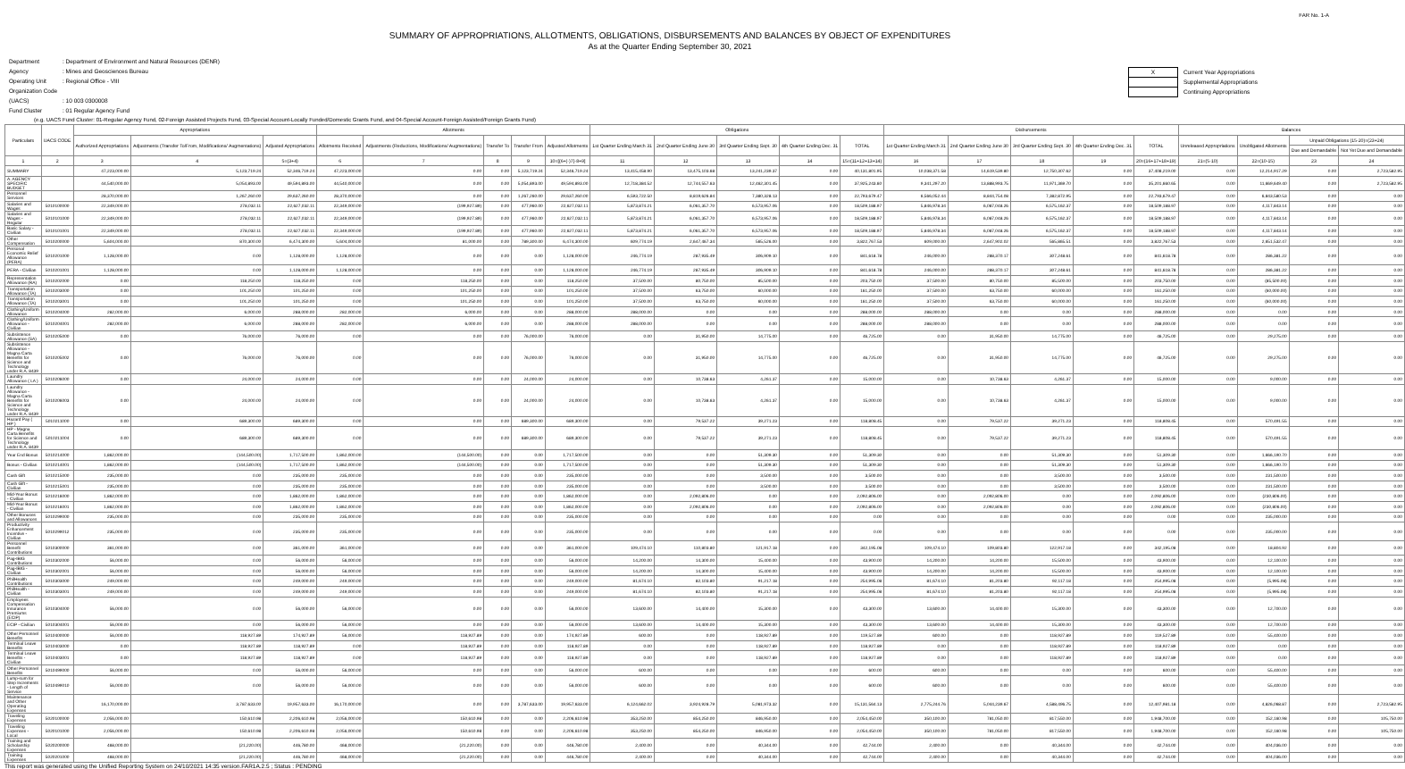FAR No. 1-A
SUMMARY OF APPROPRIATIONS, ALLOTMENTS, OBLIGATIONS, DISBURSEMENTS AND BALANCES BY OBJECT OF EXPENDITURES
As at the Quarter Ending September 30, 2021
Department: Department of Environment and Natural Resources (DENR)
Agency: Mines and Geosciences Bureau
Operating Unit: Regional Office - VIII
Organization Code (UACS): 10 003 0300008
Fund Cluster: 01 Regular Agency Fund
X Current Year Appropriations
Supplemental Appropriations
Continuing Appropriations
(e.g. UACS Fund Cluster: 01-Regular Agency Fund, 02-Foreign Assisted Projects Fund, 03-Special Account-Locally Funded/Domestic Grants Fund, and 04-Special Account-Foreign Assisted/Foreign Grants Fund)
| Particulars | UACS CODE | Appropriations | | | Allotments | | | | | Obligations | | | | | Disbursements | | | | | Balances | | | |
| --- | --- | --- | --- | --- | --- | --- | --- | --- | --- | --- | --- | --- | --- | --- | --- | --- | --- | --- | --- | --- | --- | --- | --- |
| | | Authorized Appropriations | Adjustments (Transfer To/From, Modifications/ Augmentations) | Adjusted Appropriations | Allotments Received | Adjustments (Reductions, Modifications/ Augmentations) | Transfer To | Transfer From | Adjusted Allotments | 1st Quarter Ending March 31 | 2nd Quarter Ending June 30 | 3rd Quarter Ending Sept. 30 | 4th Quarter Ending Dec. 31 | TOTAL | 1st Quarter Ending March 31 | 2nd Quarter Ending June 30 | 3rd Quarter Ending Sept. 30 | 4th Quarter Ending Dec. 31 | TOTAL | Unreleased Appropriations | Unobligated Allotments | Unpaid Obligations (15-20)=(23+24) | |
| | | | | | | | | | | | | | | | | | | | | | | Due and Demandable | Not Yet Due and Demandable |
| 1 | 2 | 3 | 4 | 5=(3+4) | 6 | 7 | 8 | 9 | 10=[{6+(-)7}-8+9] | 11 | 12 | 13 | 14 | 15=(11+12+13+14) | 16 | 17 | 18 | 19 | 20=(16+17+18+19) | 21=(5-10) | 22=(10-15) | 23 | 24 |
| SUMMARY | | 47,223,000.00 | 5,123,719.24 | 52,346,719.24 | 47,223,000.00 | 0.00 | 0.00 | 5,123,719.24 | 52,346,719.24 | 13,415,458.90 | 13,475,103.68 | 13,241,239.37 | 0.00 | 40,131,801.95 | 10,038,371.58 | 14,619,539.80 | 12,750,307.62 | 0.00 | 37,408,219.00 | 0.00 | 12,214,917.29 | 0.00 | 2,723,582.95 |
| A. AGENCY SPECIFIC BUDGET | | 44,540,000.00 | 5,054,893.00 | 49,594,893.00 | 44,540,000.00 | 0.00 | 0.00 | 5,054,893.00 | 49,594,893.00 | 12,718,384.52 | 12,744,557.63 | 12,462,301.45 | 0.00 | 37,925,243.60 | 9,341,297.20 | 13,888,993.75 | 11,971,369.70 | 0.00 | 35,201,660.65 | 0.00 | 11,669,649.40 | 0.00 | 2,723,582.95 |
| Personnel Services | | 28,370,000.00 | 1,267,260.00 | 29,637,260.00 | 28,370,000.00 | 0.00 | 0.00 | 1,267,260.00 | 29,637,260.00 | 6,593,722.50 | 8,819,626.84 | 7,380,328.13 | 0.00 | 22,793,679.47 | 6,566,052.44 | 8,844,754.08 | 7,382,872.95 | 0.00 | 22,793,679.47 | 0.00 | 6,843,580.53 | 0.00 | 0.00 |
| Salaries and Wages | 5010100000 | 22,349,000.00 | 278,032.11 | 22,627,032.11 | 22,349,000.00 | (199,927.89) | 0.00 | 477,960.00 | 22,627,032.11 | 5,873,874.21 | 6,061,357.70 | 6,573,957.06 | 0.00 | 18,509,188.97 | 5,846,978.34 | 6,087,048.26 | 6,575,162.37 | 0.00 | 18,509,188.97 | 0.00 | 4,117,843.14 | 0.00 | 0.00 |
| Salaries and Wages - Regular | 5010101000 | 22,349,000.00 | 278,032.11 | 22,627,032.11 | 22,349,000.00 | (199,927.89) | 0.00 | 477,960.00 | 22,627,032.11 | 5,873,874.21 | 6,061,357.70 | 6,573,957.06 | 0.00 | 18,509,188.97 | 5,846,978.34 | 6,087,048.26 | 6,575,162.37 | 0.00 | 18,509,188.97 | 0.00 | 4,117,843.14 | 0.00 | 0.00 |
| Basic Salary - Civilian | 5010101001 | 22,349,000.00 | 278,032.11 | 22,627,032.11 | 22,349,000.00 | (199,927.89) | 0.00 | 477,960.00 | 22,627,032.11 | 5,873,874.21 | 6,061,357.70 | 6,573,957.06 | 0.00 | 18,509,188.97 | 5,846,978.34 | 6,087,048.26 | 6,575,162.37 | 0.00 | 18,509,188.97 | 0.00 | 4,117,843.14 | 0.00 | 0.00 |
| Other Compensation | 5010200000 | 5,604,000.00 | 870,300.00 | 6,474,300.00 | 5,604,000.00 | 81,000.00 | 0.00 | 789,300.00 | 6,474,300.00 | 609,774.19 | 2,647,467.34 | 565,526.00 | 0.00 | 3,822,767.53 | 609,000.00 | 2,647,902.02 | 565,865.51 | 0.00 | 3,822,767.53 | 0.00 | 2,651,532.47 | 0.00 | 0.00 |
| Personal Economic Relief Allowance (PERA) | 5010201000 | 1,128,000.00 | 0.00 | 1,128,000.00 | 1,128,000.00 | 0.00 | 0.00 | 0.00 | 1,128,000.00 | 246,774.19 | 287,935.49 | 306,909.10 | 0.00 | 841,618.78 | 246,000.00 | 288,370.17 | 307,248.61 | 0.00 | 841,618.78 | 0.00 | 286,381.22 | 0.00 | 0.00 |
| PERA - Civilian | 5010201001 | 1,128,000.00 | 0.00 | 1,128,000.00 | 1,128,000.00 | 0.00 | 0.00 | 0.00 | 1,128,000.00 | 246,774.19 | 287,935.49 | 306,909.10 | 0.00 | 841,618.78 | 246,000.00 | 288,370.17 | 307,248.61 | 0.00 | 841,618.78 | 0.00 | 286,381.22 | 0.00 | 0.00 |
| Representation Allowance (RA) | 5010202000 | 0.00 | 118,250.00 | 118,250.00 | 0.00 | 118,250.00 | 0.00 | 0.00 | 118,250.00 | 37,500.00 | 80,750.00 | 85,500.00 | 0.00 | 203,750.00 | 37,500.00 | 80,750.00 | 85,500.00 | 0.00 | 203,750.00 | 0.00 | (85,500.00) | 0.00 | 0.00 |
| Transportation Allowance (TA) | 5010203000 | 0.00 | 101,250.00 | 101,250.00 | 0.00 | 101,250.00 | 0.00 | 0.00 | 101,250.00 | 37,500.00 | 63,750.00 | 60,000.00 | 0.00 | 161,250.00 | 37,500.00 | 63,750.00 | 60,000.00 | 0.00 | 161,250.00 | 0.00 | (60,000.00) | 0.00 | 0.00 |
| Transportation Allowance (TA) | 5010203001 | 0.00 | 101,250.00 | 101,250.00 | 0.00 | 101,250.00 | 0.00 | 0.00 | 101,250.00 | 37,500.00 | 63,750.00 | 60,000.00 | 0.00 | 161,250.00 | 37,500.00 | 63,750.00 | 60,000.00 | 0.00 | 161,250.00 | 0.00 | (60,000.00) | 0.00 | 0.00 |
| Clothing/Uniform Allowance | 5010204000 | 282,000.00 | 6,000.00 | 288,000.00 | 282,000.00 | 6,000.00 | 0.00 | 0.00 | 288,000.00 | 288,000.00 | 0.00 | 0.00 | 0.00 | 288,000.00 | 288,000.00 | 0.00 | 0.00 | 0.00 | 288,000.00 | 0.00 | 0.00 | 0.00 | 0.00 |
| Clothing/Uniform Allowance - Civilian | 5010204001 | 282,000.00 | 6,000.00 | 288,000.00 | 282,000.00 | 6,000.00 | 0.00 | 0.00 | 288,000.00 | 288,000.00 | 0.00 | 0.00 | 0.00 | 288,000.00 | 288,000.00 | 0.00 | 0.00 | 0.00 | 288,000.00 | 0.00 | 0.00 | 0.00 | 0.00 |
| Subsistence Allowance (SA) | 5010205000 | 0.00 | 76,000.00 | 76,000.00 | 0.00 | 0.00 | 0.00 | 76,000.00 | 76,000.00 | 0.00 | 31,950.00 | 14,775.00 | 0.00 | 46,725.00 | 0.00 | 31,950.00 | 14,775.00 | 0.00 | 46,725.00 | 0.00 | 29,275.00 | 0.00 | 0.00 |
| Subsistence Allowance - Magna Carta Benefits for Science and Technology under R.A. 8439 | 5010205002 | 0.00 | 76,000.00 | 76,000.00 | 0.00 | 0.00 | 0.00 | 76,000.00 | 76,000.00 | 0.00 | 31,950.00 | 14,775.00 | 0.00 | 46,725.00 | 0.00 | 31,950.00 | 14,775.00 | 0.00 | 46,725.00 | 0.00 | 29,275.00 | 0.00 | 0.00 |
| Laundry Allowance ( LA ) | 5010206000 | 0.00 | 24,000.00 | 24,000.00 | 0.00 | 0.00 | 0.00 | 24,000.00 | 24,000.00 | 0.00 | 10,738.63 | 4,261.37 | 0.00 | 15,000.00 | 0.00 | 10,738.63 | 4,261.37 | 0.00 | 15,000.00 | 0.00 | 9,000.00 | 0.00 | 0.00 |
| Laundry Allowance - Magna Carta Benefits for Science and Technology under R.A. 8439 | 5010206003 | 0.00 | 24,000.00 | 24,000.00 | 0.00 | 0.00 | 0.00 | 24,000.00 | 24,000.00 | 0.00 | 10,738.63 | 4,261.37 | 0.00 | 15,000.00 | 0.00 | 10,738.63 | 4,261.37 | 0.00 | 15,000.00 | 0.00 | 9,000.00 | 0.00 | 0.00 |
| Hazard Pay ( HP ) | 5010211000 | 0.00 | 689,300.00 | 689,300.00 | 0.00 | 0.00 | 0.00 | 689,300.00 | 689,300.00 | 0.00 | 79,537.22 | 39,271.23 | 0.00 | 118,808.45 | 0.00 | 79,537.22 | 39,271.23 | 0.00 | 118,808.45 | 0.00 | 570,491.55 | 0.00 | 0.00 |
| HP - Magna Carta Benefits for Science and Technology under R.A. 8439 | 5010211004 | 0.00 | 689,300.00 | 689,300.00 | 0.00 | 0.00 | 0.00 | 689,300.00 | 689,300.00 | 0.00 | 79,537.22 | 39,271.23 | 0.00 | 118,808.45 | 0.00 | 79,537.22 | 39,271.23 | 0.00 | 118,808.45 | 0.00 | 570,491.55 | 0.00 | 0.00 |
| Year End Bonus | 5010214000 | 1,862,000.00 | (144,500.00) | 1,717,500.00 | 1,862,000.00 | (144,500.00) | 0.00 | 0.00 | 1,717,500.00 | 0.00 | 0.00 | 51,309.30 | 0.00 | 51,309.30 | 0.00 | 0.00 | 51,309.30 | 0.00 | 51,309.30 | 0.00 | 1,666,190.70 | 0.00 | 0.00 |
| Bonus - Civilian | 5010214001 | 1,862,000.00 | (144,500.00) | 1,717,500.00 | 1,862,000.00 | (144,500.00) | 0.00 | 0.00 | 1,717,500.00 | 0.00 | 0.00 | 51,309.30 | 0.00 | 51,309.30 | 0.00 | 0.00 | 51,309.30 | 0.00 | 51,309.30 | 0.00 | 1,666,190.70 | 0.00 | 0.00 |
| Cash Gift | 5010215000 | 235,000.00 | 0.00 | 235,000.00 | 235,000.00 | 0.00 | 0.00 | 0.00 | 235,000.00 | 0.00 | 0.00 | 3,500.00 | 0.00 | 3,500.00 | 0.00 | 0.00 | 3,500.00 | 0.00 | 3,500.00 | 0.00 | 231,500.00 | 0.00 | 0.00 |
| Cash Gift - Civilian | 5010215001 | 235,000.00 | 0.00 | 235,000.00 | 235,000.00 | 0.00 | 0.00 | 0.00 | 235,000.00 | 0.00 | 0.00 | 3,500.00 | 0.00 | 3,500.00 | 0.00 | 0.00 | 3,500.00 | 0.00 | 3,500.00 | 0.00 | 231,500.00 | 0.00 | 0.00 |
| Mid-Year Bonus - Civilian | 5010216000 | 1,862,000.00 | 0.00 | 1,862,000.00 | 1,862,000.00 | 0.00 | 0.00 | 0.00 | 1,862,000.00 | 0.00 | 2,092,806.00 | 0.00 | 0.00 | 2,092,806.00 | 0.00 | 2,092,806.00 | 0.00 | 0.00 | 2,092,806.00 | 0.00 | (230,806.00) | 0.00 | 0.00 |
| Mid-Year Bonus - Civilian | 5010216001 | 1,862,000.00 | 0.00 | 1,862,000.00 | 1,862,000.00 | 0.00 | 0.00 | 0.00 | 1,862,000.00 | 0.00 | 2,092,806.00 | 0.00 | 0.00 | 2,092,806.00 | 0.00 | 2,092,806.00 | 0.00 | 0.00 | 2,092,806.00 | 0.00 | (230,806.00) | 0.00 | 0.00 |
| Other Bonuses and Allowances | 5010299000 | 235,000.00 | 0.00 | 235,000.00 | 235,000.00 | 0.00 | 0.00 | 0.00 | 235,000.00 | 0.00 | 0.00 | 0.00 | 0.00 | 0.00 | 0.00 | 0.00 | 0.00 | 0.00 | 0.00 | 0.00 | 235,000.00 | 0.00 | 0.00 |
| Productivity Enhancement Incentive - Civilian | 5010299012 | 235,000.00 | 0.00 | 235,000.00 | 235,000.00 | 0.00 | 0.00 | 0.00 | 235,000.00 | 0.00 | 0.00 | 0.00 | 0.00 | 0.00 | 0.00 | 0.00 | 0.00 | 0.00 | 0.00 | 0.00 | 235,000.00 | 0.00 | 0.00 |
| Personnel Benefit Contributions | 5010300000 | 361,000.00 | 0.00 | 361,000.00 | 361,000.00 | 0.00 | 0.00 | 0.00 | 361,000.00 | 109,474.10 | 110,803.80 | 121,917.18 | 0.00 | 342,195.08 | 109,474.10 | 109,803.80 | 122,917.18 | 0.00 | 342,195.08 | 0.00 | 18,804.92 | 0.00 | 0.00 |
| Pag-IBIG Contributions | 5010302000 | 56,000.00 | 0.00 | 56,000.00 | 56,000.00 | 0.00 | 0.00 | 0.00 | 56,000.00 | 14,200.00 | 14,300.00 | 15,400.00 | 0.00 | 43,900.00 | 14,200.00 | 14,200.00 | 15,500.00 | 0.00 | 43,900.00 | 0.00 | 12,100.00 | 0.00 | 0.00 |
| Pag-IBIG - Civilian | 5010302001 | 56,000.00 | 0.00 | 56,000.00 | 56,000.00 | 0.00 | 0.00 | 0.00 | 56,000.00 | 14,200.00 | 14,300.00 | 15,400.00 | 0.00 | 43,900.00 | 14,200.00 | 14,200.00 | 15,500.00 | 0.00 | 43,900.00 | 0.00 | 12,100.00 | 0.00 | 0.00 |
| PhilHealth Contributions | 5010303000 | 249,000.00 | 0.00 | 249,000.00 | 249,000.00 | 0.00 | 0.00 | 0.00 | 249,000.00 | 81,674.10 | 82,103.80 | 91,217.18 | 0.00 | 254,995.08 | 81,674.10 | 81,203.80 | 92,117.18 | 0.00 | 254,995.08 | 0.00 | (5,995.08) | 0.00 | 0.00 |
| PhilHealth - Civilian | 5010303001 | 249,000.00 | 0.00 | 249,000.00 | 249,000.00 | 0.00 | 0.00 | 0.00 | 249,000.00 | 81,674.10 | 82,103.80 | 91,217.18 | 0.00 | 254,995.08 | 81,674.10 | 81,203.80 | 92,117.18 | 0.00 | 254,995.08 | 0.00 | (5,995.08) | 0.00 | 0.00 |
| Employees Compensation Insurance Premiums (ECIP) | 5010304000 | 56,000.00 | 0.00 | 56,000.00 | 56,000.00 | 0.00 | 0.00 | 0.00 | 56,000.00 | 13,600.00 | 14,400.00 | 15,300.00 | 0.00 | 43,300.00 | 13,600.00 | 14,400.00 | 15,300.00 | 0.00 | 43,300.00 | 0.00 | 12,700.00 | 0.00 | 0.00 |
| ECIP - Civilian | 5010304001 | 56,000.00 | 0.00 | 56,000.00 | 56,000.00 | 0.00 | 0.00 | 0.00 | 56,000.00 | 13,600.00 | 14,400.00 | 15,300.00 | 0.00 | 43,300.00 | 13,600.00 | 14,400.00 | 15,300.00 | 0.00 | 43,300.00 | 0.00 | 12,700.00 | 0.00 | 0.00 |
| Other Personnel Benefits | 5010400000 | 56,000.00 | 118,927.89 | 174,927.89 | 56,000.00 | 118,927.89 | 0.00 | 0.00 | 174,927.89 | 600.00 | 0.00 | 118,927.89 | 0.00 | 119,527.89 | 600.00 | 0.00 | 118,927.89 | 0.00 | 119,527.89 | 0.00 | 55,400.00 | 0.00 | 0.00 |
| Terminal Leave Benefits | 5010403000 | 0.00 | 118,927.89 | 118,927.89 | 0.00 | 118,927.89 | 0.00 | 0.00 | 118,927.89 | 0.00 | 0.00 | 118,927.89 | 0.00 | 118,927.89 | 0.00 | 0.00 | 118,927.89 | 0.00 | 118,927.89 | 0.00 | 0.00 | 0.00 | 0.00 |
| Terminal Leave Benefits - Civilian | 5010403001 | 0.00 | 118,927.89 | 118,927.89 | 0.00 | 118,927.89 | 0.00 | 0.00 | 118,927.89 | 0.00 | 0.00 | 118,927.89 | 0.00 | 118,927.89 | 0.00 | 0.00 | 118,927.89 | 0.00 | 118,927.89 | 0.00 | 0.00 | 0.00 | 0.00 |
| Other Personnel Benefits | 5010499000 | 56,000.00 | 0.00 | 56,000.00 | 56,000.00 | 0.00 | 0.00 | 0.00 | 56,000.00 | 600.00 | 0.00 | 0.00 | 0.00 | 600.00 | 600.00 | 0.00 | 0.00 | 0.00 | 600.00 | 0.00 | 55,400.00 | 0.00 | 0.00 |
| Lump-sum for Step Increments - Length of Service | 5010499010 | 56,000.00 | 0.00 | 56,000.00 | 56,000.00 | 0.00 | 0.00 | 0.00 | 56,000.00 | 600.00 | 0.00 | 0.00 | 0.00 | 600.00 | 600.00 | 0.00 | 0.00 | 0.00 | 600.00 | 0.00 | 55,400.00 | 0.00 | 0.00 |
| Maintenance and Other Operating Expenses | | 16,170,000.00 | 3,787,633.00 | 19,957,633.00 | 16,170,000.00 | 0.00 | 0.00 | 3,787,633.00 | 19,957,633.00 | 6,124,662.02 | 3,924,928.79 | 5,081,973.32 | 0.00 | 15,131,564.13 | 2,775,244.76 | 5,044,239.67 | 4,588,496.75 | 0.00 | 12,407,981.18 | 0.00 | 4,826,068.87 | 0.00 | 2,723,582.95 |
| Traveling Expenses | 5020100000 | 2,056,000.00 | 150,610.98 | 2,206,610.98 | 2,056,000.00 | 150,610.98 | 0.00 | 0.00 | 2,206,610.98 | 353,250.00 | 854,250.00 | 846,950.00 | 0.00 | 2,054,450.00 | 350,100.00 | 781,050.00 | 817,550.00 | 0.00 | 1,948,700.00 | 0.00 | 152,160.98 | 0.00 | 105,750.00 |
| Traveling Expenses - Local | 5020101000 | 2,056,000.00 | 150,610.98 | 2,206,610.98 | 2,056,000.00 | 150,610.98 | 0.00 | 0.00 | 2,206,610.98 | 353,250.00 | 854,250.00 | 846,950.00 | 0.00 | 2,054,450.00 | 350,100.00 | 781,050.00 | 817,550.00 | 0.00 | 1,948,700.00 | 0.00 | 152,160.98 | 0.00 | 105,750.00 |
| Training and Scholarship Expenses | 5020200000 | 468,000.00 | (21,220.00) | 446,780.00 | 468,000.00 | (21,220.00) | 0.00 | 0.00 | 446,780.00 | 2,400.00 | 0.00 | 40,344.00 | 0.00 | 42,744.00 | 2,400.00 | 0.00 | 40,344.00 | 0.00 | 42,744.00 | 0.00 | 404,036.00 | 0.00 | 0.00 |
| Training Expenses | 5020201000 | 468,000.00 | (21,220.00) | 446,780.00 | 468,000.00 | (21,220.00) | 0.00 | 0.00 | 446,780.00 | 2,400.00 | 0.00 | 40,344.00 | 0.00 | 42,744.00 | 2,400.00 | 0.00 | 40,344.00 | 0.00 | 42,744.00 | 0.00 | 404,036.00 | 0.00 | 0.00 |
This report was generated using the Unified Reporting System on 24/10/2021 14:35 version.FAR1A.2.5 ; Status : PENDING